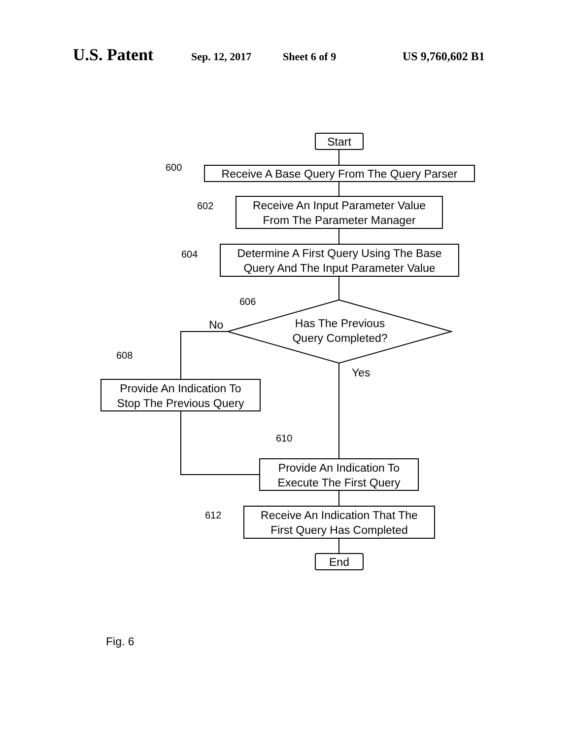U.S. Patent Sep. 12, 2017 Sheet 6 of 9 US 9,760,602 B1
Start
Receive A Base Query From The Query Parser
Receive An Input Parameter Value
From The Parameter Manager
Determine A First Query Using The Base
Query And The Input Parameter Value
Has The Previous
Query Completed?
Provide An Indication To
Stop The Previous Query
Provide An Indication To
Execute The First Query
Receive An Indication That The
First Query Has Completed
End
600
602
604
606
608
610
612
No
Yes
Fig. 6